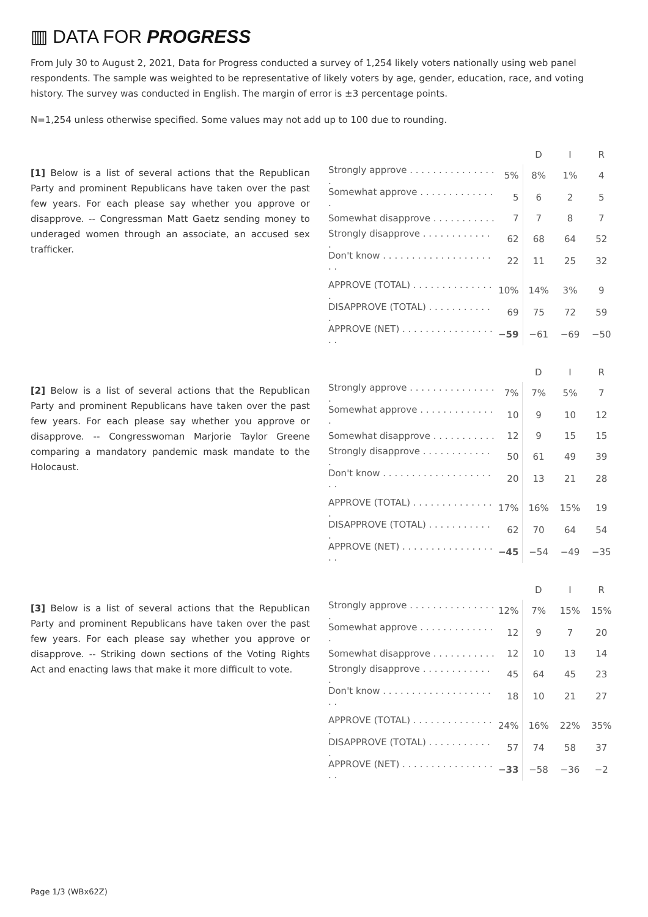▥ DATA FOR PROGRESS
From July 30 to August 2, 2021, Data for Progress conducted a survey of 1,254 likely voters nationally using web panel respondents. The sample was weighted to be representative of likely voters by age, gender, education, race, and voting history. The survey was conducted in English. The margin of error is ±3 percentage points.
N=1,254 unless otherwise specified. Some values may not add up to 100 due to rounding.
[1] Below is a list of several actions that the Republican Party and prominent Republicans have taken over the past few years. For each please say whether you approve or disapprove. -- Congressman Matt Gaetz sending money to underaged women through an associate, an accused sex trafficker.
| | | D | I | R |
| --- | --- | --- | --- | --- |
| Strongly approve . . . . . . . . . . . . . . . . | 5% | 8% | 1% | 4 |
| Somewhat approve . . . . . . . . . . . . . . | 5 | 6 | 2 | 5 |
| Somewhat disapprove . . . . . . . . . . . | 7 | 7 | 8 | 7 |
| Strongly disapprove . . . . . . . . . . . . . | 62 | 68 | 64 | 52 |
| Don't know . . . . . . . . . . . . . . . . . . . . . | 22 | 11 | 25 | 32 |
| APPROVE (TOTAL) . . . . . . . . . . . . . . . | 10% | 14% | 3% | 9 |
| DISAPPROVE (TOTAL) . . . . . . . . . . . . | 69 | 75 | 72 | 59 |
| APPROVE (NET) . . . . . . . . . . . . . . . . . . | −59 | −61 | −69 | −50 |
[2] Below is a list of several actions that the Republican Party and prominent Republicans have taken over the past few years. For each please say whether you approve or disapprove. -- Congresswoman Marjorie Taylor Greene comparing a mandatory pandemic mask mandate to the Holocaust.
| | | D | I | R |
| --- | --- | --- | --- | --- |
| Strongly approve . . . . . . . . . . . . . . . . | 7% | 7% | 5% | 7 |
| Somewhat approve . . . . . . . . . . . . . . | 10 | 9 | 10 | 12 |
| Somewhat disapprove . . . . . . . . . . . | 12 | 9 | 15 | 15 |
| Strongly disapprove . . . . . . . . . . . . . | 50 | 61 | 49 | 39 |
| Don't know . . . . . . . . . . . . . . . . . . . . . | 20 | 13 | 21 | 28 |
| APPROVE (TOTAL) . . . . . . . . . . . . . . . | 17% | 16% | 15% | 19 |
| DISAPPROVE (TOTAL) . . . . . . . . . . . . | 62 | 70 | 64 | 54 |
| APPROVE (NET) . . . . . . . . . . . . . . . . . . | −45 | −54 | −49 | −35 |
[3] Below is a list of several actions that the Republican Party and prominent Republicans have taken over the past few years. For each please say whether you approve or disapprove. -- Striking down sections of the Voting Rights Act and enacting laws that make it more difficult to vote.
| | | D | I | R |
| --- | --- | --- | --- | --- |
| Strongly approve . . . . . . . . . . . . . . . . | 12% | 7% | 15% | 15% |
| Somewhat approve . . . . . . . . . . . . . . | 12 | 9 | 7 | 20 |
| Somewhat disapprove . . . . . . . . . . . | 12 | 10 | 13 | 14 |
| Strongly disapprove . . . . . . . . . . . . . | 45 | 64 | 45 | 23 |
| Don't know . . . . . . . . . . . . . . . . . . . . . | 18 | 10 | 21 | 27 |
| APPROVE (TOTAL) . . . . . . . . . . . . . . . | 24% | 16% | 22% | 35% |
| DISAPPROVE (TOTAL) . . . . . . . . . . . . | 57 | 74 | 58 | 37 |
| APPROVE (NET) . . . . . . . . . . . . . . . . . . | −33 | −58 | −36 | −2 |
Page 1/3 (WBx62Z)